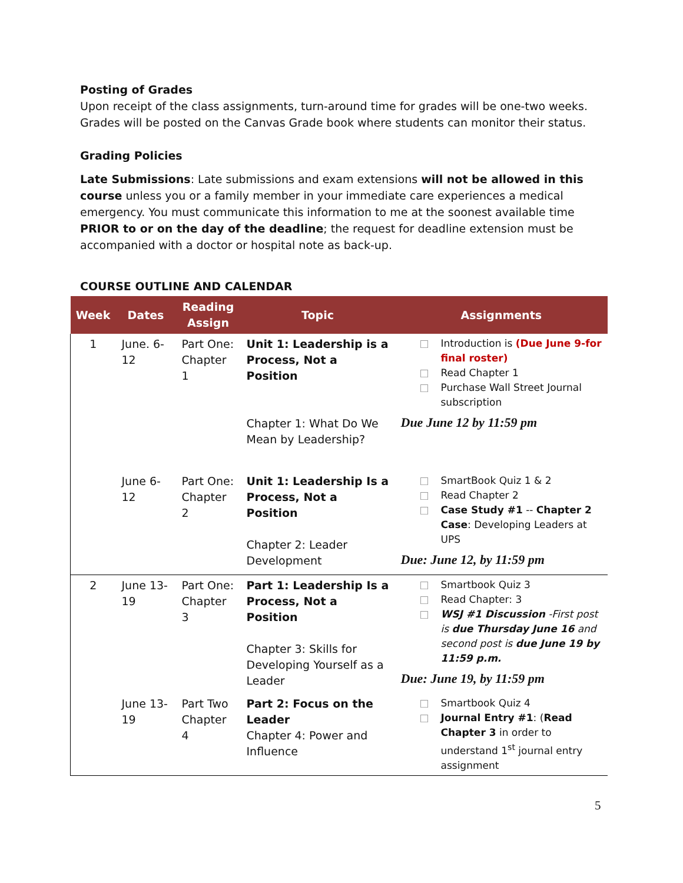Posting of Grades
Upon receipt of the class assignments, turn-around time for grades will be one-two weeks. Grades will be posted on the Canvas Grade book where students can monitor their status.
Grading Policies
Late Submissions: Late submissions and exam extensions will not be allowed in this course unless you or a family member in your immediate care experiences a medical emergency. You must communicate this information to me at the soonest available time PRIOR to or on the day of the deadline; the request for deadline extension must be accompanied with a doctor or hospital note as back-up.
COURSE OUTLINE AND CALENDAR
| Week | Dates | Reading Assign | Topic | Assignments |
| --- | --- | --- | --- | --- |
| 1 | June. 6-12 | Part One: Chapter 1 | Unit 1: Leadership is a Process, Not a Position Chapter 1: What Do We Mean by Leadership? | Introduction is (Due June 9-for final roster) Read Chapter 1 Purchase Wall Street Journal subscription Due June 12 by 11:59 pm |
| | June 6-12 | Part One: Chapter 2 | Unit 1: Leadership Is a Process, Not a Position Chapter 2: Leader Development | SmartBook Quiz 1 & 2 Read Chapter 2 Case Study #1 -- Chapter 2 Case : Developing Leaders at UPS Due: June 12, by 11:59 pm |
| 2 | June 13-19 | Part One: Chapter 3 | Part 1: Leadership Is a Process, Not a Position Chapter 3: Skills for Developing Yourself as a Leader | Smartbook Quiz 3 Read Chapter: 3 WSJ #1 Discussion -First post is due Thursday June 16 and second post is due June 19 by 11:59 p.m. Due: June 19, by 11:59 pm |
| | June 13-19 | Part Two Chapter 4 | Part 2: Focus on the Leader Chapter 4: Power and Influence | Smartbook Quiz 4 Journal Entry #1 : ( Read Chapter 3 in order to understand 1<sup>st</sup> journal entry assignment |
5